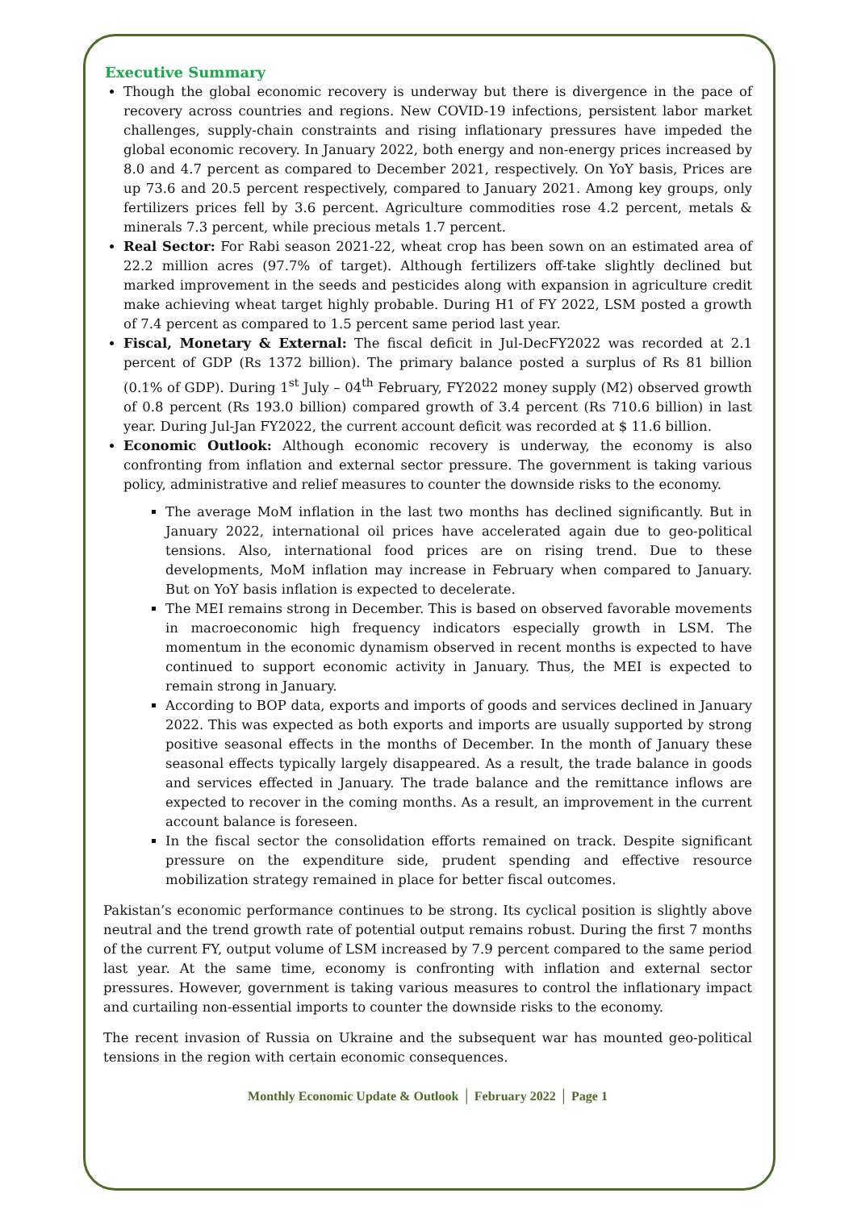Executive Summary
Though the global economic recovery is underway but there is divergence in the pace of recovery across countries and regions. New COVID-19 infections, persistent labor market challenges, supply-chain constraints and rising inflationary pressures have impeded the global economic recovery. In January 2022, both energy and non-energy prices increased by 8.0 and 4.7 percent as compared to December 2021, respectively. On YoY basis, Prices are up 73.6 and 20.5 percent respectively, compared to January 2021. Among key groups, only fertilizers prices fell by 3.6 percent. Agriculture commodities rose 4.2 percent, metals & minerals 7.3 percent, while precious metals 1.7 percent.
Real Sector: For Rabi season 2021-22, wheat crop has been sown on an estimated area of 22.2 million acres (97.7% of target). Although fertilizers off-take slightly declined but marked improvement in the seeds and pesticides along with expansion in agriculture credit make achieving wheat target highly probable. During H1 of FY 2022, LSM posted a growth of 7.4 percent as compared to 1.5 percent same period last year.
Fiscal, Monetary & External: The fiscal deficit in Jul-DecFY2022 was recorded at 2.1 percent of GDP (Rs 1372 billion). The primary balance posted a surplus of Rs 81 billion (0.1% of GDP). During 1<sup>st</sup> July – 04<sup>th</sup> February, FY2022 money supply (M2) observed growth of 0.8 percent (Rs 193.0 billion) compared growth of 3.4 percent (Rs 710.6 billion) in last year. During Jul-Jan FY2022, the current account deficit was recorded at $ 11.6 billion.
Economic Outlook: Although economic recovery is underway, the economy is also confronting from inflation and external sector pressure. The government is taking various policy, administrative and relief measures to counter the downside risks to the economy.
The average MoM inflation in the last two months has declined significantly. But in January 2022, international oil prices have accelerated again due to geo-political tensions. Also, international food prices are on rising trend. Due to these developments, MoM inflation may increase in February when compared to January. But on YoY basis inflation is expected to decelerate.
The MEI remains strong in December. This is based on observed favorable movements in macroeconomic high frequency indicators especially growth in LSM. The momentum in the economic dynamism observed in recent months is expected to have continued to support economic activity in January. Thus, the MEI is expected to remain strong in January.
According to BOP data, exports and imports of goods and services declined in January 2022. This was expected as both exports and imports are usually supported by strong positive seasonal effects in the months of December. In the month of January these seasonal effects typically largely disappeared. As a result, the trade balance in goods and services effected in January. The trade balance and the remittance inflows are expected to recover in the coming months. As a result, an improvement in the current account balance is foreseen.
In the fiscal sector the consolidation efforts remained on track. Despite significant pressure on the expenditure side, prudent spending and effective resource mobilization strategy remained in place for better fiscal outcomes.
Pakistan’s economic performance continues to be strong. Its cyclical position is slightly above neutral and the trend growth rate of potential output remains robust. During the first 7 months of the current FY, output volume of LSM increased by 7.9 percent compared to the same period last year. At the same time, economy is confronting with inflation and external sector pressures. However, government is taking various measures to control the inflationary impact and curtailing non-essential imports to counter the downside risks to the economy.
The recent invasion of Russia on Ukraine and the subsequent war has mounted geo-political tensions in the region with certain economic consequences.
Monthly Economic Update & Outlook │ February 2022 │ Page 1